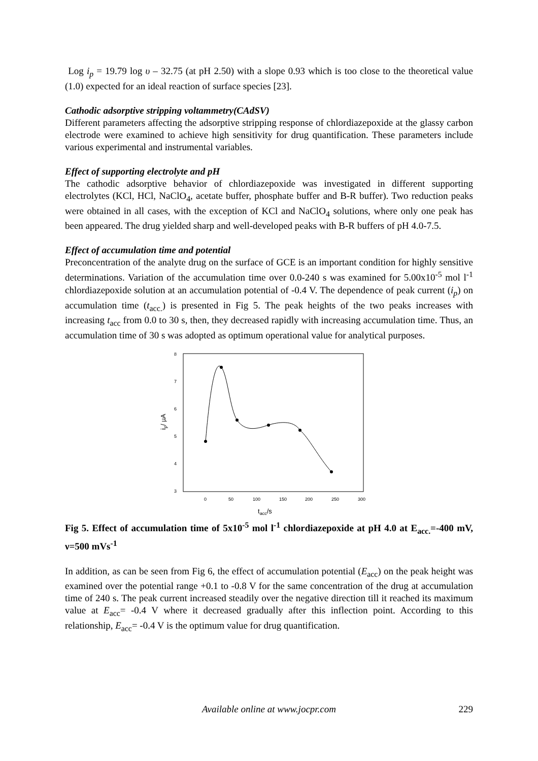Log i<sub>p</sub> = 19.79 log υ – 32.75 (at pH 2.50) with a slope 0.93 which is too close to the theoretical value (1.0) expected for an ideal reaction of surface species [23].
Cathodic adsorptive stripping voltammetry(CAdSV)
Different parameters affecting the adsorptive stripping response of chlordiazepoxide at the glassy carbon electrode were examined to achieve high sensitivity for drug quantification. These parameters include various experimental and instrumental variables.
Effect of supporting electrolyte and pH
The cathodic adsorptive behavior of chlordiazepoxide was investigated in different supporting electrolytes (KCl, HCl, NaClO<sub>4</sub>, acetate buffer, phosphate buffer and B-R buffer). Two reduction peaks were obtained in all cases, with the exception of KCl and NaClO<sub>4</sub> solutions, where only one peak has been appeared. The drug yielded sharp and well-developed peaks with B-R buffers of pH 4.0-7.5.
Effect of accumulation time and potential
Preconcentration of the analyte drug on the surface of GCE is an important condition for highly sensitive determinations. Variation of the accumulation time over 0.0-240 s was examined for 5.00x10<sup>-5</sup> mol l<sup>-1</sup> chlordiazepoxide solution at an accumulation potential of -0.4 V. The dependence of peak current (i<sub>p</sub>) on accumulation time (t<sub>acc.</sub>) is presented in Fig 5. The peak heights of the two peaks increases with increasing t<sub>acc</sub> from 0.0 to 30 s, then, they decreased rapidly with increasing accumulation time. Thus, an accumulation time of 30 s was adopted as optimum operational value for analytical purposes.
8
7
6
5
4
3
0
50
100
150
200
250
300
ip/ µA
tacc/s
Fig 5. Effect of accumulation time of 5x10<sup>-5</sup> mol l<sup>-1</sup> chlordiazepoxide at pH 4.0 at E<sub>acc.</sub>=-400 mV, ν=500 mVs<sup>-1</sup>
In addition, as can be seen from Fig 6, the effect of accumulation potential (E<sub>acc</sub>) on the peak height was examined over the potential range +0.1 to -0.8 V for the same concentration of the drug at accumulation time of 240 s. The peak current increased steadily over the negative direction till it reached its maximum value at E<sub>acc</sub>= -0.4 V where it decreased gradually after this inflection point. According to this relationship, E<sub>acc</sub>= -0.4 V is the optimum value for drug quantification.
Available online at www.jocpr.com 229